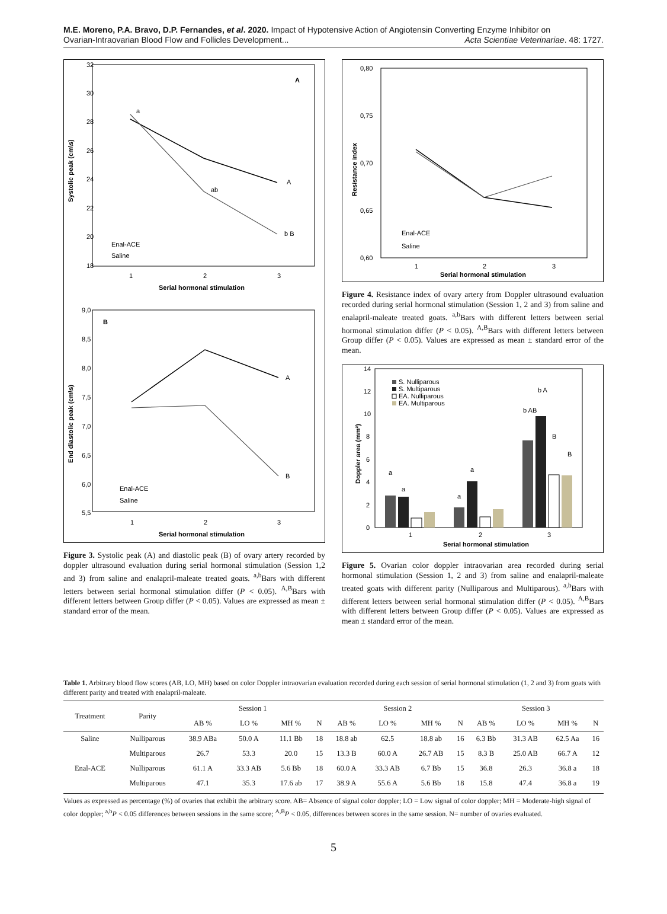M.E. Moreno, P.A. Bravo, D.P. Fernandes, et al. 2020. Impact of Hypotensive Action of Angiotensin Converting Enzyme Inhibitor on
Ovarian-Intraovarian Blood Flow and Follicles Development... Acta Scientiae Veterinariae. 48: 1727.
32
30
28
26
24
22
20
18
A
1
2
3
Serial hormonal stimulation
Systolic peak (cm\s)
a
ab
b B
A
Enal-ACE
Saline
9,0
8,5
8,0
7,5
7,0
6,5
6,0
5,5
B
1
2
3
Serial hormonal stimulation
End diastolic peak (cm\s)
A
B
Enal-ACE
Saline
Figure 3. Systolic peak (A) and diastolic peak (B) of ovary artery recorded by doppler ultrasound evaluation during serial hormonal stimulation (Session 1,2 and 3) from saline and enalapril-maleate treated goats. <sup>a,b</sup>Bars with different letters between serial hormonal stimulation differ (P < 0.05). <sup>A,B</sup>Bars with different letters between Group differ (P < 0.05). Values are expressed as mean ± standard error of the mean.
0,80
0,75
0,70
0,65
0,60
1
2
3
Serial hormonal stimulation
Resistance index
Enal-ACE
Saline
Figure 4. Resistance index of ovary artery from Doppler ultrasound evaluation recorded during serial hormonal stimulation (Session 1, 2 and 3) from saline and enalapril-maleate treated goats. <sup>a,b</sup>Bars with different letters between serial hormonal stimulation differ (P < 0.05). <sup>A,B</sup>Bars with different letters between Group differ (P < 0.05). Values are expressed as mean ± standard error of the mean.
14
12
10
8
6
4
2
0
Doppler area (mm²)
S. Nulliparous
S. Multiparous
EA. Nulliparous
EA. Multiparous
a
a
a
a
b AB
b A
B
B
1
2
3
Serial hormonal stimulation
Figure 5. Ovarian color doppler intraovarian area recorded during serial hormonal stimulation (Session 1, 2 and 3) from saline and enalapril-maleate treated goats with different parity (Nulliparous and Multiparous). <sup>a,b</sup>Bars with different letters between serial hormonal stimulation differ (P < 0.05). <sup>A,B</sup>Bars with different letters between Group differ (P < 0.05). Values are expressed as mean ± standard error of the mean.
Table 1. Arbitrary blood flow scores (AB, LO, MH) based on color Doppler intraovarian evaluation recorded during each session of serial hormonal stimulation (1, 2 and 3) from goats with different parity and treated with enalapril-maleate.
| Treatment | Parity | Session 1 | | | | Session 2 | | | | Session 3 | | | |
| --- | --- | --- | --- | --- | --- | --- | --- | --- | --- | --- | --- | --- | --- |
| | | AB % | LO % | MH % | N | AB % | LO % | MH % | N | AB % | LO % | MH % | N |
| Saline | Nulliparous | 38.9 ABa | 50.0 A | 11.1 Bb | 18 | 18.8 ab | 62.5 | 18.8 ab | 16 | 6.3 Bb | 31.3 AB | 62.5 Aa | 16 |
| | Multiparous | 26.7 | 53.3 | 20.0 | 15 | 13.3 B | 60.0 A | 26.7 AB | 15 | 8.3 B | 25.0 AB | 66.7 A | 12 |
| Enal-ACE | Nulliparous | 61.1 A | 33.3 AB | 5.6 Bb | 18 | 60.0 A | 33.3 AB | 6.7 Bb | 15 | 36.8 | 26.3 | 36.8 a | 18 |
| | Multiparous | 47.1 | 35.3 | 17.6 ab | 17 | 38.9 A | 55.6 A | 5.6 Bb | 18 | 15.8 | 47.4 | 36.8 a | 19 |
Values as expressed as percentage (%) of ovaries that exhibit the arbitrary score. AB= Absence of signal color doppler; LO = Low signal of color doppler; MH = Moderate-high signal of color doppler; <sup>a,b</sup>P < 0.05 differences between sessions in the same score; <sup>A,B</sup>P < 0.05, differences between scores in the same session. N= number of ovaries evaluated.
5